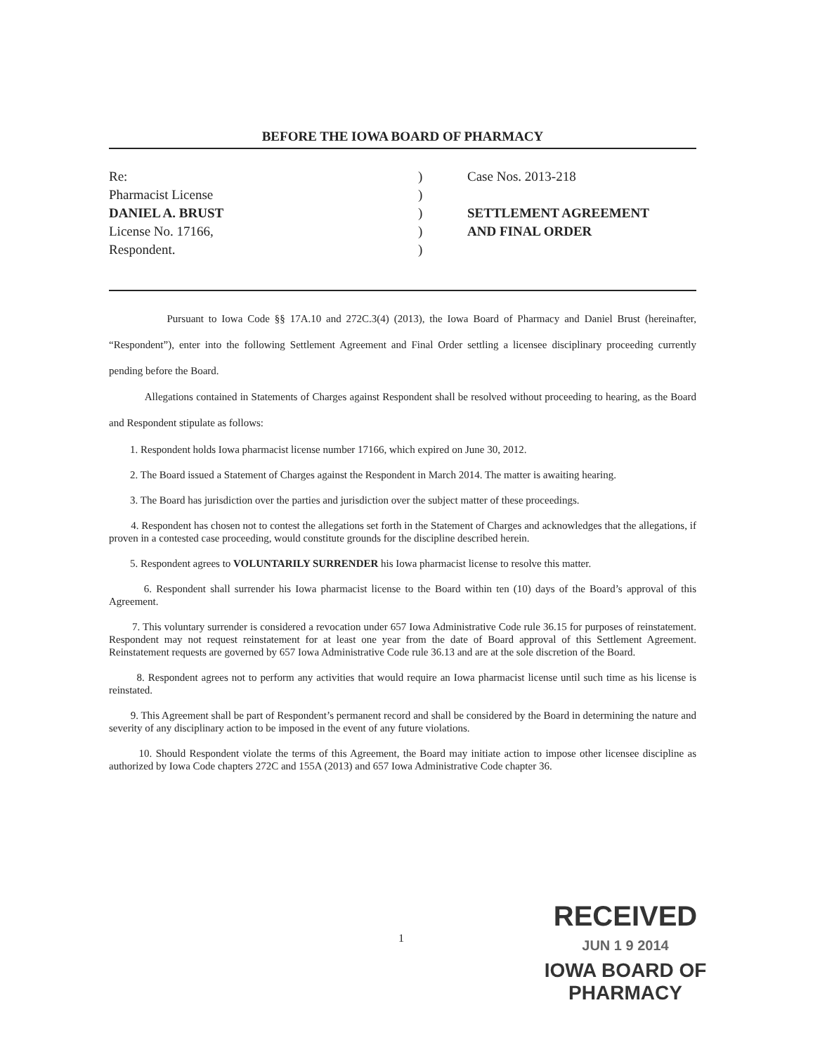BEFORE THE IOWA BOARD OF PHARMACY
Re:
Pharmacist License
DANIEL A. BRUST
License No. 17166,
Respondent.
)
)
)
)
)
Case Nos. 2013-218
SETTLEMENT AGREEMENT
AND FINAL ORDER
Pursuant to Iowa Code §§ 17A.10 and 272C.3(4) (2013), the Iowa Board of Pharmacy and Daniel Brust (hereinafter, “Respondent”), enter into the following Settlement Agreement and Final Order settling a licensee disciplinary proceeding currently pending before the Board.
Allegations contained in Statements of Charges against Respondent shall be resolved without proceeding to hearing, as the Board and Respondent stipulate as follows:
1. Respondent holds Iowa pharmacist license number 17166, which expired on June 30, 2012.
2. The Board issued a Statement of Charges against the Respondent in March 2014. The matter is awaiting hearing.
3. The Board has jurisdiction over the parties and jurisdiction over the subject matter of these proceedings.
4. Respondent has chosen not to contest the allegations set forth in the Statement of Charges and acknowledges that the allegations, if proven in a contested case proceeding, would constitute grounds for the discipline described herein.
5. Respondent agrees to VOLUNTARILY SURRENDER his Iowa pharmacist license to resolve this matter.
6. Respondent shall surrender his Iowa pharmacist license to the Board within ten (10) days of the Board’s approval of this Agreement.
7. This voluntary surrender is considered a revocation under 657 Iowa Administrative Code rule 36.15 for purposes of reinstatement. Respondent may not request reinstatement for at least one year from the date of Board approval of this Settlement Agreement. Reinstatement requests are governed by 657 Iowa Administrative Code rule 36.13 and are at the sole discretion of the Board.
8. Respondent agrees not to perform any activities that would require an Iowa pharmacist license until such time as his license is reinstated.
9. This Agreement shall be part of Respondent’s permanent record and shall be considered by the Board in determining the nature and severity of any disciplinary action to be imposed in the event of any future violations.
10. Should Respondent violate the terms of this Agreement, the Board may initiate action to impose other licensee discipline as authorized by Iowa Code chapters 272C and 155A (2013) and 657 Iowa Administrative Code chapter 36.
1
RECEIVED
JUN 1 9 2014
IOWA BOARD OF PHARMACY